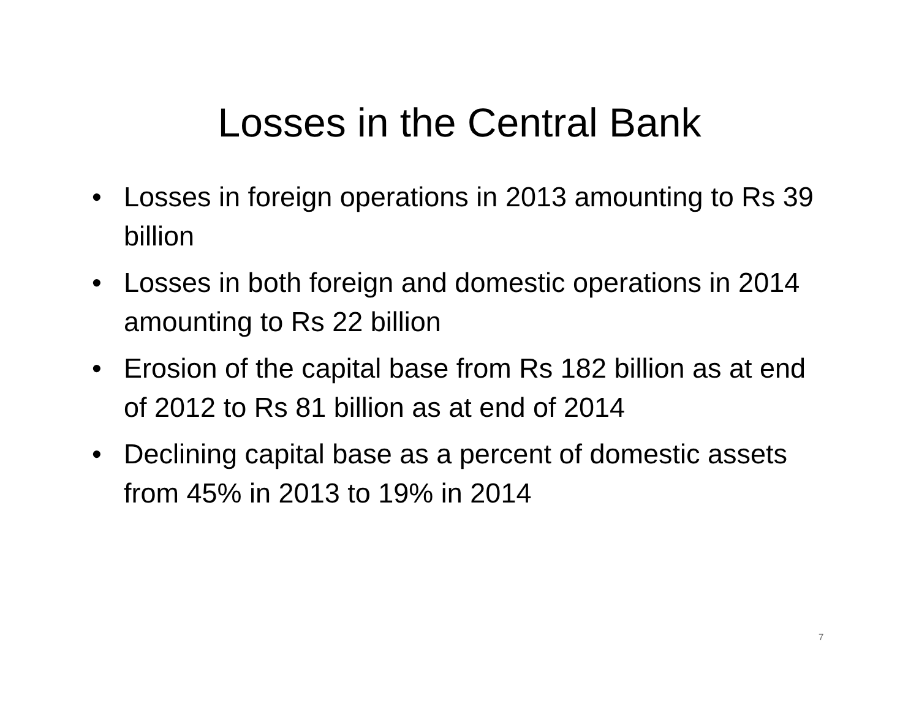Losses in the Central Bank
• Losses in foreign operations in 2013 amounting to Rs 39 billion
• Losses in both foreign and domestic operations in 2014 amounting to Rs 22 billion
• Erosion of the capital base from Rs 182 billion as at end of 2012 to Rs 81 billion as at end of 2014
• Declining capital base as a percent of domestic assets from 45% in 2013 to 19% in 2014
7